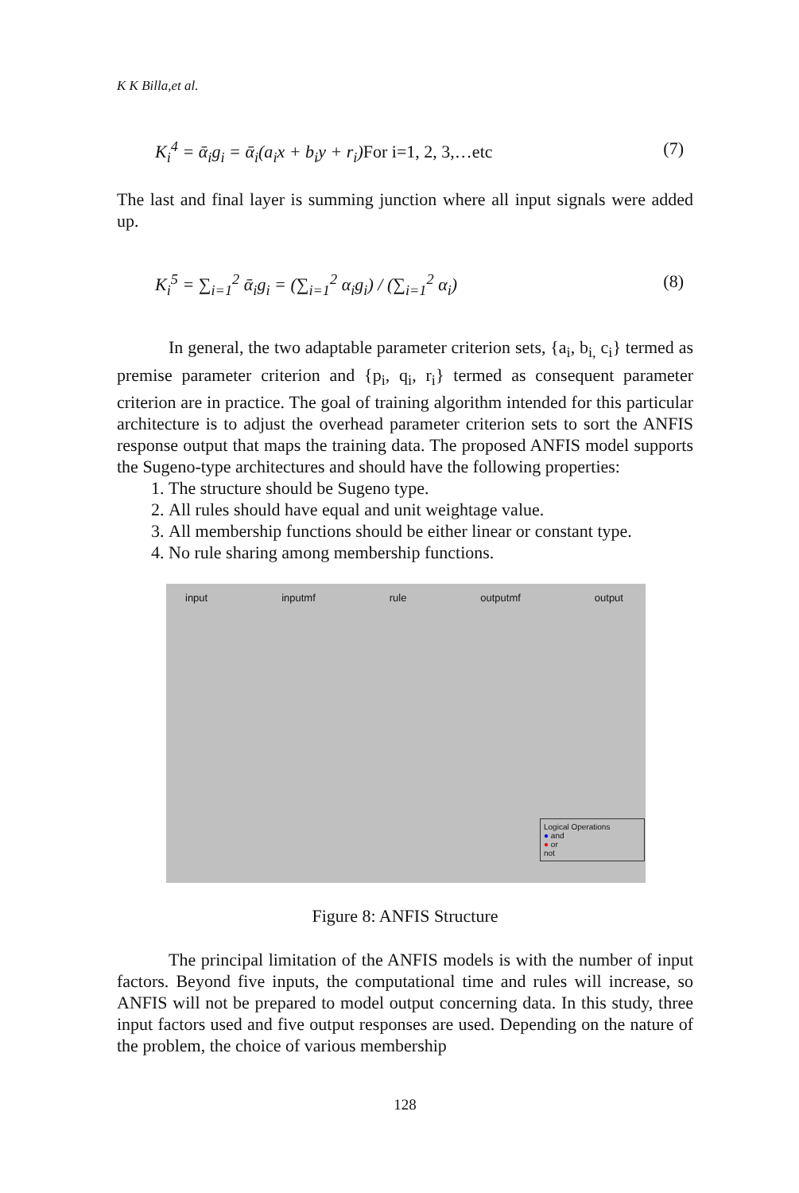K K Billa,et al.
K<sub>i</sub><sup>4</sup> = ᾱ<sub>i</sub>g<sub>i</sub> = ᾱ<sub>i</sub>(a<sub>i</sub>x + b<sub>i</sub>y + r<sub>i</sub>)For i=1, 2, 3,…etc (7)
The last and final layer is summing junction where all input signals were added up.
K<sub>i</sub><sup>5</sup> = ∑<sub>i=1</sub><sup>2</sup> ᾱ<sub>i</sub>g<sub>i</sub> = (∑<sub>i=1</sub><sup>2</sup> α<sub>i</sub>g<sub>i</sub>) / (∑<sub>i=1</sub><sup>2</sup> α<sub>i</sub>) (8)
In general, the two adaptable parameter criterion sets, {a<sub>i</sub>, b<sub>i,</sub> c<sub>i</sub>} termed as premise parameter criterion and {p<sub>i</sub>, q<sub>i</sub>, r<sub>i</sub>} termed as consequent parameter criterion are in practice. The goal of training algorithm intended for this particular architecture is to adjust the overhead parameter criterion sets to sort the ANFIS response output that maps the training data. The proposed ANFIS model supports the Sugeno-type architectures and should have the following properties:
1. The structure should be Sugeno type.
2. All rules should have equal and unit weightage value.
3. All membership functions should be either linear or constant type.
4. No rule sharing among membership functions.
input inputmf rule outputmf output
Logical Operations
● and
● or
not
Figure 8: ANFIS Structure
The principal limitation of the ANFIS models is with the number of input factors. Beyond five inputs, the computational time and rules will increase, so ANFIS will not be prepared to model output concerning data. In this study, three input factors used and five output responses are used. Depending on the nature of the problem, the choice of various membership
128